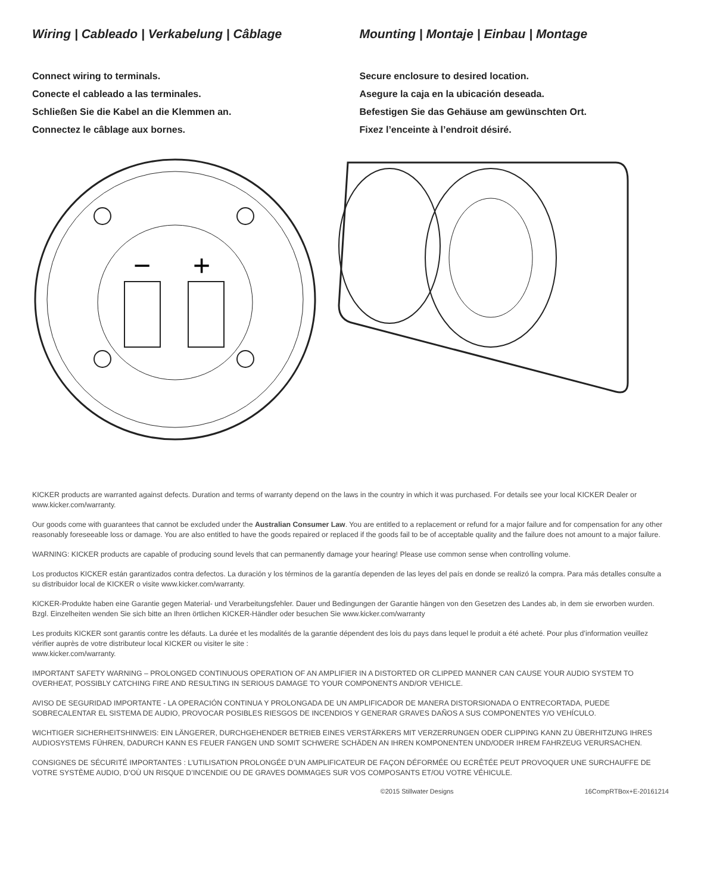Wiring | Cableado | Verkabelung | Câblage
Connect wiring to terminals.
Conecte el cableado a las terminales.
Schließen Sie die Kabel an die Klemmen an.
Connectez le câblage aux bornes.
Mounting | Montaje | Einbau | Montage
Secure enclosure to desired location.
Asegure la caja en la ubicación deseada.
Befestigen Sie das Gehäuse am gewünschten Ort.
Fixez l’enceinte à l’endroit désiré.
−
+
KICKER products are warranted against defects. Duration and terms of warranty depend on the laws in the country in which it was purchased. For details see your local KICKER Dealer or www.kicker.com/warranty.
Our goods come with guarantees that cannot be excluded under the Australian Consumer Law. You are entitled to a replacement or refund for a major failure and for compensation for any other reasonably foreseeable loss or damage. You are also entitled to have the goods repaired or replaced if the goods fail to be of acceptable quality and the failure does not amount to a major failure.
WARNING: KICKER products are capable of producing sound levels that can permanently damage your hearing! Please use common sense when controlling volume.
Los productos KICKER están garantizados contra defectos. La duración y los términos de la garantía dependen de las leyes del país en donde se realizó la compra. Para más detalles consulte a su distribuidor local de KICKER o visite www.kicker.com/warranty.
KICKER-Produkte haben eine Garantie gegen Material- und Verarbeitungsfehler. Dauer und Bedingungen der Garantie hängen von den Gesetzen des Landes ab, in dem sie erworben wurden. Bzgl. Einzelheiten wenden Sie sich bitte an Ihren örtlichen KICKER-Händler oder besuchen Sie www.kicker.com/warranty
Les produits KICKER sont garantis contre les défauts. La durée et les modalités de la garantie dépendent des lois du pays dans lequel le produit a été acheté. Pour plus d’information veuillez vérifier auprès de votre distributeur local KICKER ou visiter le site :
www.kicker.com/warranty.
IMPORTANT SAFETY WARNING – PROLONGED CONTINUOUS OPERATION OF AN AMPLIFIER IN A DISTORTED OR CLIPPED MANNER CAN CAUSE YOUR AUDIO SYSTEM TO OVERHEAT, POSSIBLY CATCHING FIRE AND RESULTING IN SERIOUS DAMAGE TO YOUR COMPONENTS AND/OR VEHICLE.
AVISO DE SEGURIDAD IMPORTANTE - LA OPERACIÓN CONTINUA Y PROLONGADA DE UN AMPLIFICADOR DE MANERA DISTORSIONADA O ENTRECORTADA, PUEDE SOBRECALENTAR EL SISTEMA DE AUDIO, PROVOCAR POSIBLES RIESGOS DE INCENDIOS Y GENERAR GRAVES DAÑOS A SUS COMPONENTES Y/O VEHÍCULO.
WICHTIGER SICHERHEITSHINWEIS: EIN LÄNGERER, DURCHGEHENDER BETRIEB EINES VERSTÄRKERS MIT VERZERRUNGEN ODER CLIPPING KANN ZU ÜBERHITZUNG IHRES AUDIOSYSTEMS FÜHREN, DADURCH KANN ES FEUER FANGEN UND SOMIT SCHWERE SCHÄDEN AN IHREN KOMPONENTEN UND/ODER IHREM FAHRZEUG VERURSACHEN.
CONSIGNES DE SÉCURITÉ IMPORTANTES : L’UTILISATION PROLONGÉE D’UN AMPLIFICATEUR DE FAÇON DÉFORMÉE OU ECRÊTÉE PEUT PROVOQUER UNE SURCHAUFFE DE VOTRE SYSTÈME AUDIO, D’OÙ UN RISQUE D’INCENDIE OU DE GRAVES DOMMAGES SUR VOS COMPOSANTS ET/OU VOTRE VÉHICULE.
©2015 Stillwater Designs 16CompRTBox+E-20161214